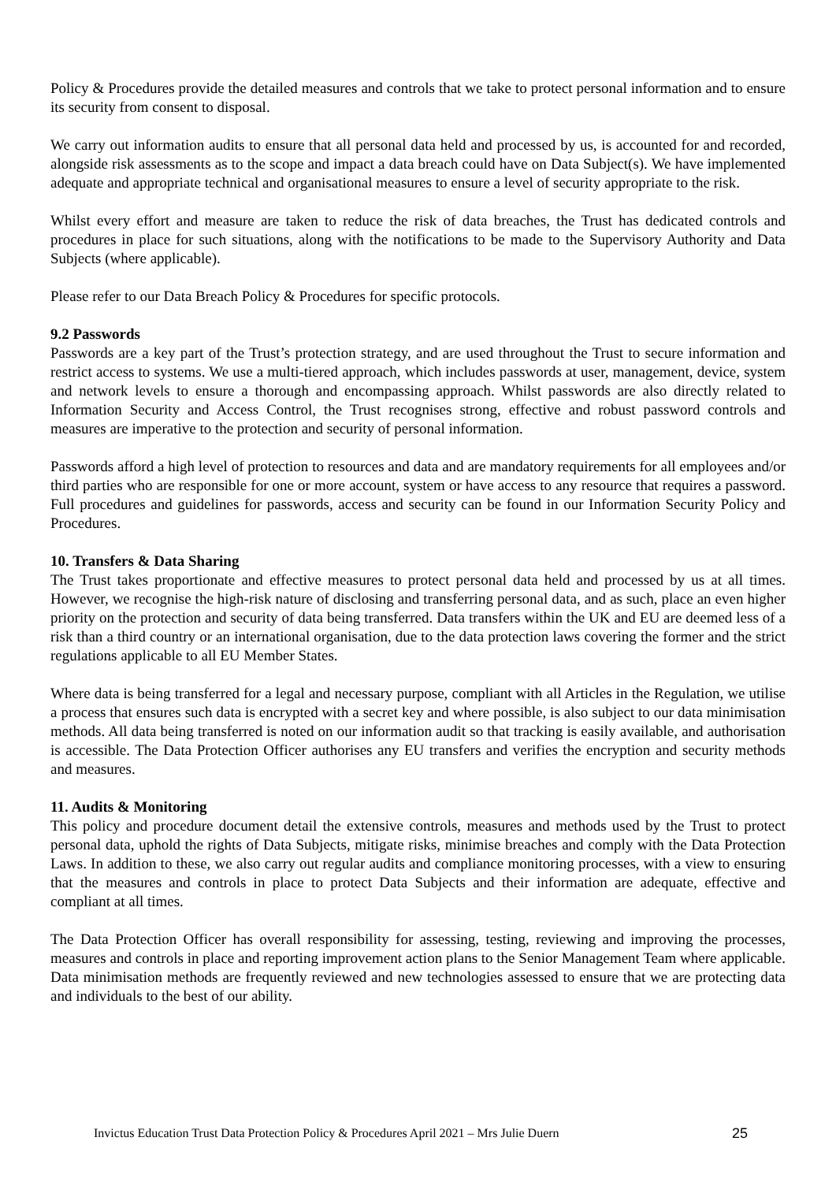Policy & Procedures provide the detailed measures and controls that we take to protect personal information and to ensure its security from consent to disposal.
We carry out information audits to ensure that all personal data held and processed by us, is accounted for and recorded, alongside risk assessments as to the scope and impact a data breach could have on Data Subject(s). We have implemented adequate and appropriate technical and organisational measures to ensure a level of security appropriate to the risk.
Whilst every effort and measure are taken to reduce the risk of data breaches, the Trust has dedicated controls and procedures in place for such situations, along with the notifications to be made to the Supervisory Authority and Data Subjects (where applicable).
Please refer to our Data Breach Policy & Procedures for specific protocols.
9.2 Passwords
Passwords are a key part of the Trust’s protection strategy, and are used throughout the Trust to secure information and restrict access to systems. We use a multi-tiered approach, which includes passwords at user, management, device, system and network levels to ensure a thorough and encompassing approach. Whilst passwords are also directly related to Information Security and Access Control, the Trust recognises strong, effective and robust password controls and measures are imperative to the protection and security of personal information.
Passwords afford a high level of protection to resources and data and are mandatory requirements for all employees and/or third parties who are responsible for one or more account, system or have access to any resource that requires a password. Full procedures and guidelines for passwords, access and security can be found in our Information Security Policy and Procedures.
10. Transfers & Data Sharing
The Trust takes proportionate and effective measures to protect personal data held and processed by us at all times. However, we recognise the high-risk nature of disclosing and transferring personal data, and as such, place an even higher priority on the protection and security of data being transferred. Data transfers within the UK and EU are deemed less of a risk than a third country or an international organisation, due to the data protection laws covering the former and the strict regulations applicable to all EU Member States.
Where data is being transferred for a legal and necessary purpose, compliant with all Articles in the Regulation, we utilise a process that ensures such data is encrypted with a secret key and where possible, is also subject to our data minimisation methods. All data being transferred is noted on our information audit so that tracking is easily available, and authorisation is accessible. The Data Protection Officer authorises any EU transfers and verifies the encryption and security methods and measures.
11. Audits & Monitoring
This policy and procedure document detail the extensive controls, measures and methods used by the Trust to protect personal data, uphold the rights of Data Subjects, mitigate risks, minimise breaches and comply with the Data Protection Laws. In addition to these, we also carry out regular audits and compliance monitoring processes, with a view to ensuring that the measures and controls in place to protect Data Subjects and their information are adequate, effective and compliant at all times.
The Data Protection Officer has overall responsibility for assessing, testing, reviewing and improving the processes, measures and controls in place and reporting improvement action plans to the Senior Management Team where applicable. Data minimisation methods are frequently reviewed and new technologies assessed to ensure that we are protecting data and individuals to the best of our ability.
Invictus Education Trust Data Protection Policy & Procedures April 2021 – Mrs Julie Duern 25